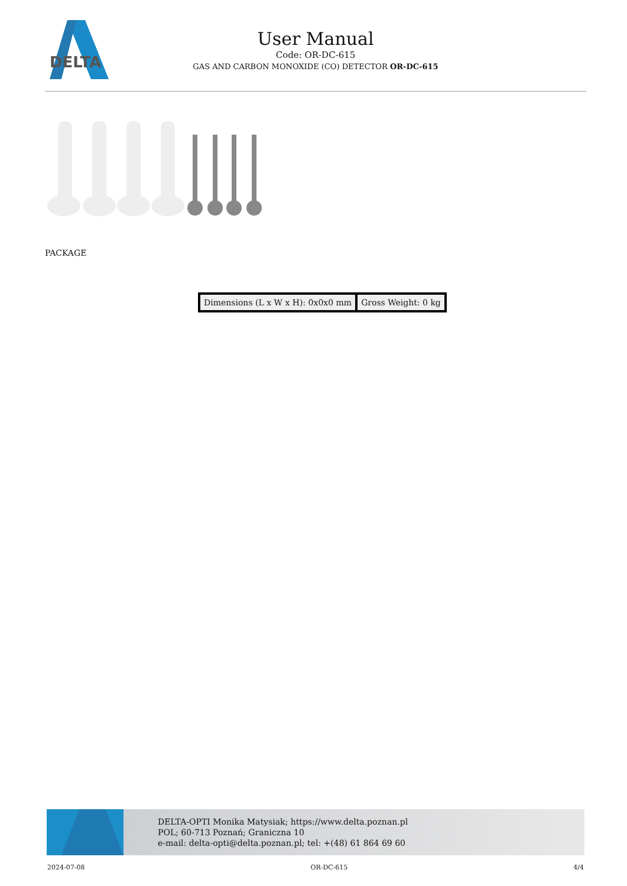DELTA
User Manual
Code: OR-DC-615
GAS AND CARBON MONOXIDE (CO) DETECTOR OR-DC-615
PACKAGE
| Dimensions (L x W x H): 0x0x0 mm | Gross Weight: 0 kg |
DELTA-OPTI Monika Matysiak; https://www.delta.poznan.pl
POL; 60-713 Poznań; Graniczna 10
e-mail: delta-opti@delta.poznan.pl; tel: +(48) 61 864 69 60
2024-07-08 OR-DC-615 4/4